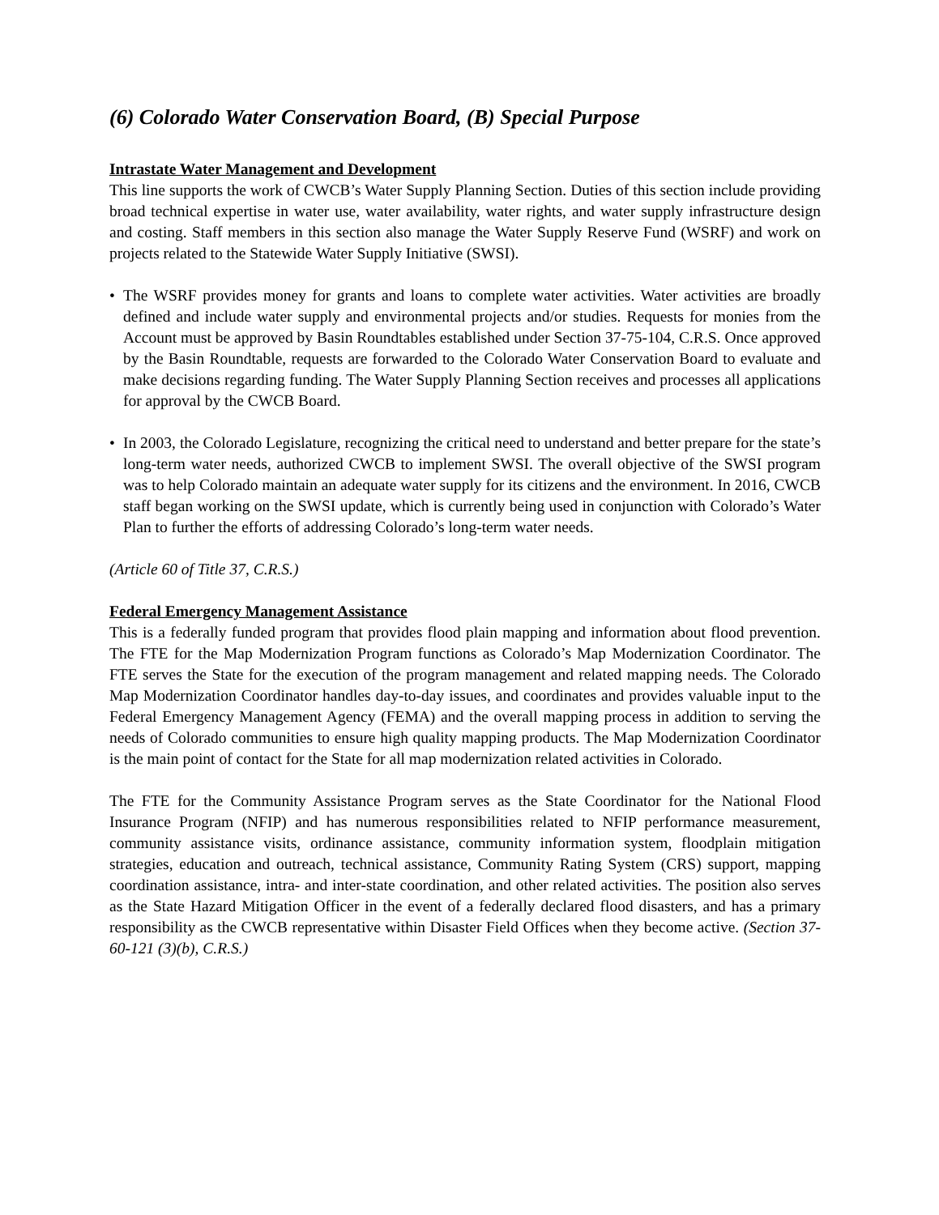(6) Colorado Water Conservation Board, (B) Special Purpose
Intrastate Water Management and Development
This line supports the work of CWCB’s Water Supply Planning Section. Duties of this section include providing broad technical expertise in water use, water availability, water rights, and water supply infrastructure design and costing. Staff members in this section also manage the Water Supply Reserve Fund (WSRF) and work on projects related to the Statewide Water Supply Initiative (SWSI).
• The WSRF provides money for grants and loans to complete water activities. Water activities are broadly defined and include water supply and environmental projects and/or studies. Requests for monies from the Account must be approved by Basin Roundtables established under Section 37-75-104, C.R.S. Once approved by the Basin Roundtable, requests are forwarded to the Colorado Water Conservation Board to evaluate and make decisions regarding funding. The Water Supply Planning Section receives and processes all applications for approval by the CWCB Board.
• In 2003, the Colorado Legislature, recognizing the critical need to understand and better prepare for the state’s long-term water needs, authorized CWCB to implement SWSI. The overall objective of the SWSI program was to help Colorado maintain an adequate water supply for its citizens and the environment. In 2016, CWCB staff began working on the SWSI update, which is currently being used in conjunction with Colorado’s Water Plan to further the efforts of addressing Colorado’s long-term water needs.
(Article 60 of Title 37, C.R.S.)
Federal Emergency Management Assistance
This is a federally funded program that provides flood plain mapping and information about flood prevention. The FTE for the Map Modernization Program functions as Colorado’s Map Modernization Coordinator. The FTE serves the State for the execution of the program management and related mapping needs. The Colorado Map Modernization Coordinator handles day-to-day issues, and coordinates and provides valuable input to the Federal Emergency Management Agency (FEMA) and the overall mapping process in addition to serving the needs of Colorado communities to ensure high quality mapping products. The Map Modernization Coordinator is the main point of contact for the State for all map modernization related activities in Colorado.
The FTE for the Community Assistance Program serves as the State Coordinator for the National Flood Insurance Program (NFIP) and has numerous responsibilities related to NFIP performance measurement, community assistance visits, ordinance assistance, community information system, floodplain mitigation strategies, education and outreach, technical assistance, Community Rating System (CRS) support, mapping coordination assistance, intra- and inter-state coordination, and other related activities. The position also serves as the State Hazard Mitigation Officer in the event of a federally declared flood disasters, and has a primary responsibility as the CWCB representative within Disaster Field Offices when they become active. (Section 37-60-121 (3)(b), C.R.S.)